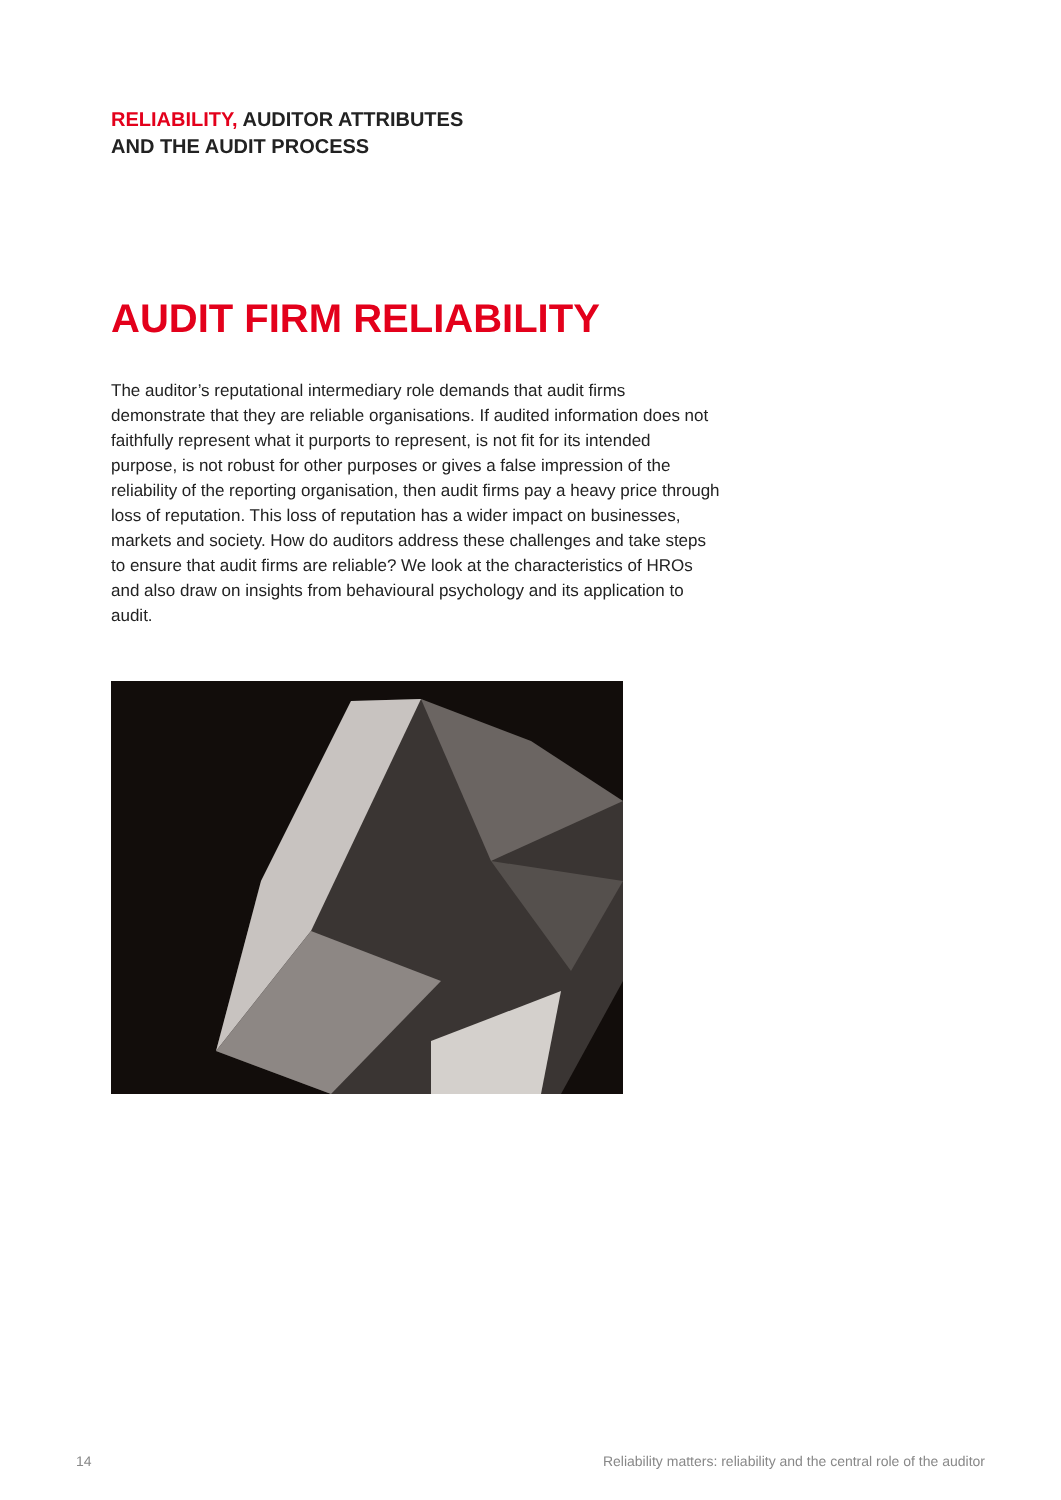RELIABILITY, AUDITOR ATTRIBUTES
AND THE AUDIT PROCESS
AUDIT FIRM RELIABILITY
The auditor’s reputational intermediary role demands that audit firms demonstrate that they are reliable organisations. If audited information does not faithfully represent what it purports to represent, is not fit for its intended purpose, is not robust for other purposes or gives a false impression of the reliability of the reporting organisation, then audit firms pay a heavy price through loss of reputation. This loss of reputation has a wider impact on businesses, markets and society. How do auditors address these challenges and take steps to ensure that audit firms are reliable? We look at the characteristics of HROs and also draw on insights from behavioural psychology and its application to audit.
14
Reliability matters: reliability and the central role of the auditor